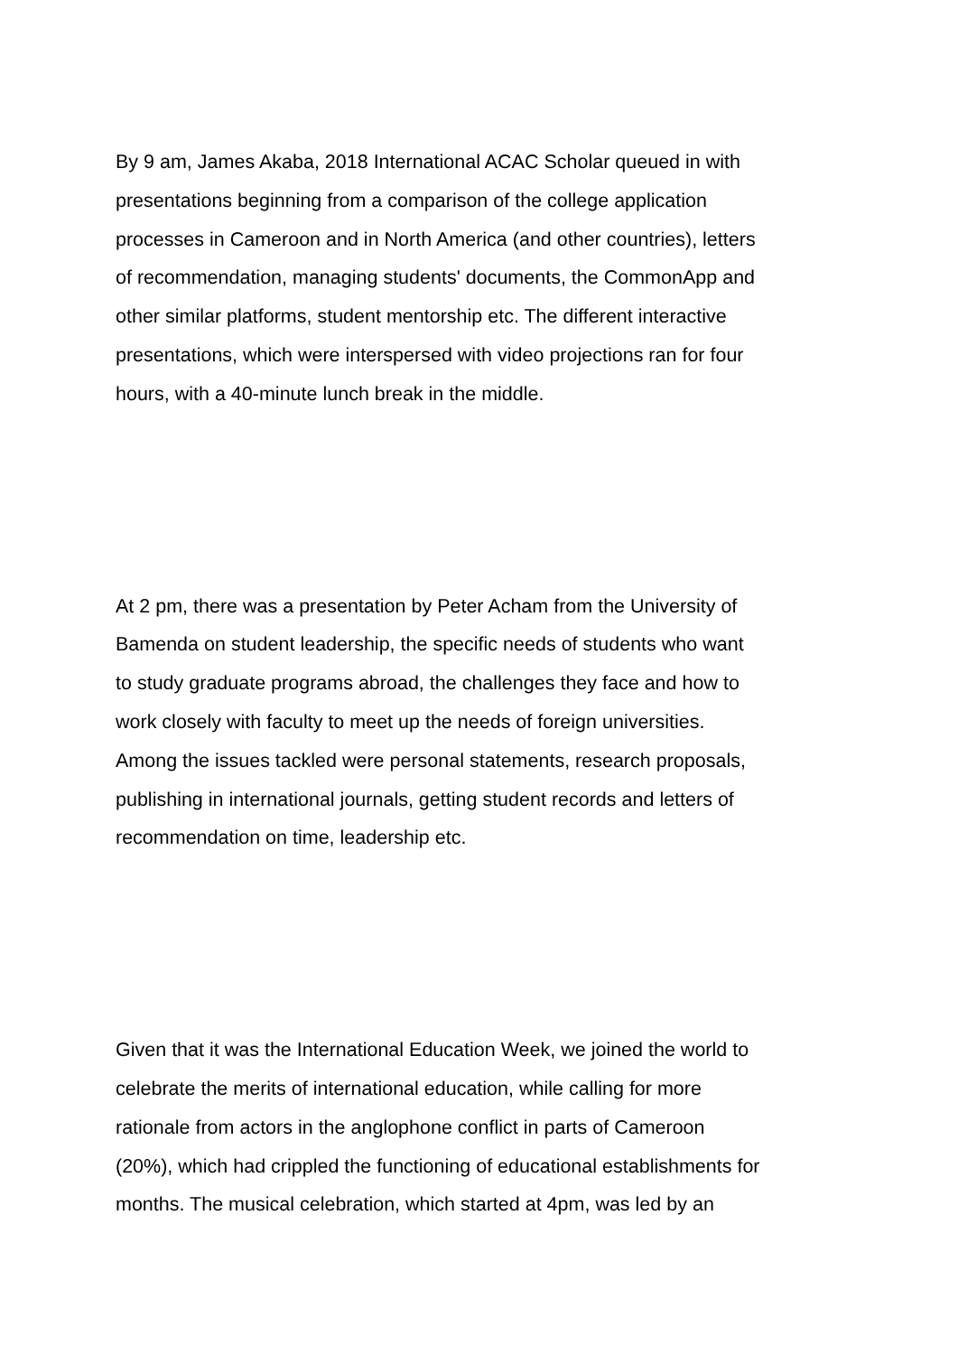By 9 am, James Akaba, 2018 International ACAC Scholar queued in with
presentations beginning from a comparison of the college application
processes in Cameroon and in North America (and other countries), letters
of recommendation, managing students' documents, the CommonApp and
other similar platforms, student mentorship etc. The different interactive
presentations, which were interspersed with video projections ran for four
hours, with a 40-minute lunch break in the middle.
At 2 pm, there was a presentation by Peter Acham from the University of
Bamenda on student leadership, the specific needs of students who want
to study graduate programs abroad, the challenges they face and how to
work closely with faculty to meet up the needs of foreign universities.
Among the issues tackled were personal statements, research proposals,
publishing in international journals, getting student records and letters of
recommendation on time, leadership etc.
Given that it was the International Education Week, we joined the world to
celebrate the merits of international education, while calling for more
rationale from actors in the anglophone conflict in parts of Cameroon
(20%), which had crippled the functioning of educational establishments for
months. The musical celebration, which started at 4pm, was led by an